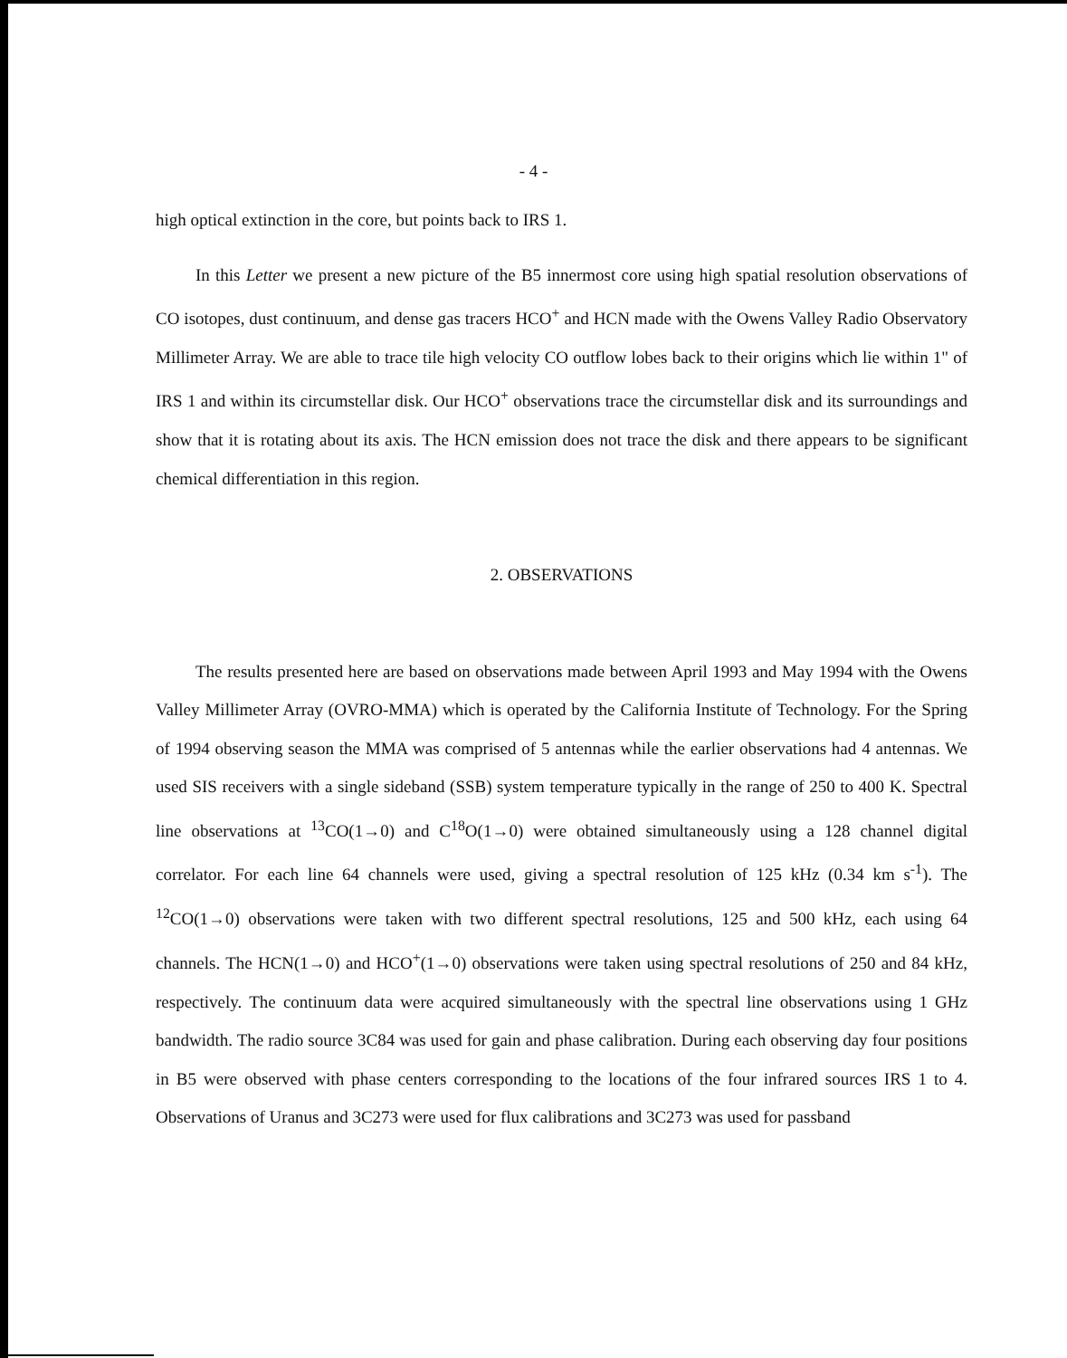- 4 -
high optical extinction in the core, but points back to IRS 1.
In this Letter we present a new picture of the B5 innermost core using high spatial resolution observations of CO isotopes, dust continuum, and dense gas tracers HCO<sup>+</sup> and HCN made with the Owens Valley Radio Observatory Millimeter Array. We are able to trace tile high velocity CO outflow lobes back to their origins which lie within 1" of IRS 1 and within its circumstellar disk. Our HCO<sup>+</sup> observations trace the circumstellar disk and its surroundings and show that it is rotating about its axis. The HCN emission does not trace the disk and there appears to be significant chemical differentiation in this region.
2. OBSERVATIONS
The results presented here are based on observations made between April 1993 and May 1994 with the Owens Valley Millimeter Array (OVRO-MMA) which is operated by the California Institute of Technology. For the Spring of 1994 observing season the MMA was comprised of 5 antennas while the earlier observations had 4 antennas. We used SIS receivers with a single sideband (SSB) system temperature typically in the range of 250 to 400 K. Spectral line observations at <sup>13</sup>CO(1→0) and C<sup>18</sup>O(1→0) were obtained simultaneously using a 128 channel digital correlator. For each line 64 channels were used, giving a spectral resolution of 125 kHz (0.34 km s<sup>-1</sup>). The <sup>12</sup>CO(1→0) observations were taken with two different spectral resolutions, 125 and 500 kHz, each using 64 channels. The HCN(1→0) and HCO<sup>+</sup>(1→0) observations were taken using spectral resolutions of 250 and 84 kHz, respectively. The continuum data were acquired simultaneously with the spectral line observations using 1 GHz bandwidth. The radio source 3C84 was used for gain and phase calibration. During each observing day four positions in B5 were observed with phase centers corresponding to the locations of the four infrared sources IRS 1 to 4. Observations of Uranus and 3C273 were used for flux calibrations and 3C273 was used for passband